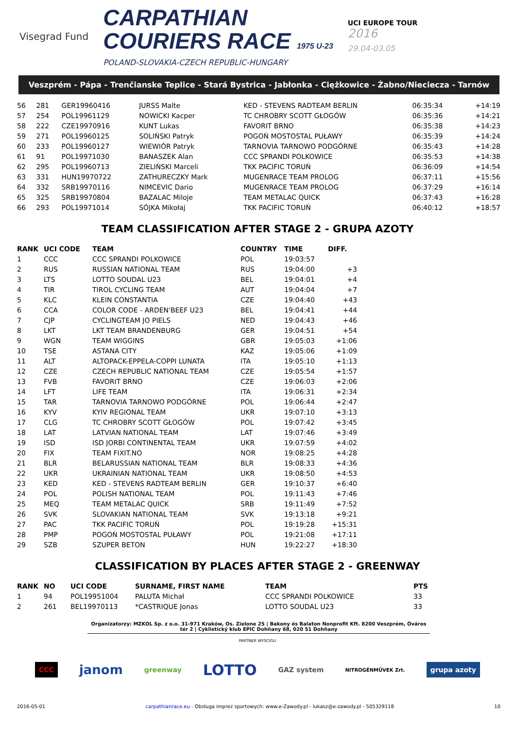Visegrad Fund
CARPATHIAN
COURIERS RACE 1975 U-23
POLAND-SLOVAKIA-CZECH REPUBLIC-HUNGARY
UCI EUROPE TOUR
2016
29.04-03.05
Veszprém - Pápa - Trenčianske Teplice - Stará Bystrica - Jabłonka - Ciężkowice - Żabno/Nieciecza - Tarnów
| 56 | 281 | GER19960416 | JURSS Malte | KED - STEVENS RADTEAM BERLIN | 06:35:34 | +14:19 |
| 57 | 254 | POL19961129 | NOWICKI Kacper | TC CHROBRY SCOTT GŁOGÓW | 06:35:36 | +14:21 |
| 58 | 222 | CZE19970916 | KUNT Lukas | FAVORIT BRNO | 06:35:38 | +14:23 |
| 59 | 271 | POL19960125 | SOLIŃSKI Patryk | POGOŃ MOSTOSTAL PUŁAWY | 06:35:39 | +14:24 |
| 60 | 233 | POL19960127 | WIEWIÓR Patryk | TARNOVIA TARNOWO PODGÓRNE | 06:35:43 | +14:28 |
| 61 | 91 | POL19971030 | BANASZEK Alan | CCC SPRANDI POLKOWICE | 06:35:53 | +14:38 |
| 62 | 295 | POL19960713 | ZIELIŃSKI Marceli | TKK PACIFIC TORUŃ | 06:36:09 | +14:54 |
| 63 | 331 | HUN19970722 | ZATHURECZKY Mark | MUGENRACE TEAM PROLOG | 06:37:11 | +15:56 |
| 64 | 332 | SRB19970116 | NIMCEVIC Dario | MUGENRACE TEAM PROLOG | 06:37:29 | +16:14 |
| 65 | 325 | SRB19970804 | BAZALAC Miloje | TEAM METALAC QUICK | 06:37:43 | +16:28 |
| 66 | 293 | POL19971014 | SÓJKA Mikołaj | TKK PACIFIC TORUŃ | 06:40:12 | +18:57 |
TEAM CLASSIFICATION AFTER STAGE 2 - GRUPA AZOTY
| RANK | UCI CODE | TEAM | COUNTRY | TIME | DIFF. |
| --- | --- | --- | --- | --- | --- |
| 1 | CCC | CCC SPRANDI POLKOWICE | POL | 19:03:57 | |
| 2 | RUS | RUSSIAN NATIONAL TEAM | RUS | 19:04:00 | +3 |
| 3 | LTS | LOTTO SOUDAL U23 | BEL | 19:04:01 | +4 |
| 4 | TIR | TIROL CYCLING TEAM | AUT | 19:04:04 | +7 |
| 5 | KLC | KLEIN CONSTANTIA | CZE | 19:04:40 | +43 |
| 6 | CCA | COLOR CODE - ARDEN'BEEF U23 | BEL | 19:04:41 | +44 |
| 7 | CJP | CYCLINGTEAM JO PIELS | NED | 19:04:43 | +46 |
| 8 | LKT | LKT TEAM BRANDENBURG | GER | 19:04:51 | +54 |
| 9 | WGN | TEAM WIGGINS | GBR | 19:05:03 | +1:06 |
| 10 | TSE | ASTANA CITY | KAZ | 19:05:06 | +1:09 |
| 11 | ALT | ALTOPACK-EPPELA-COPPI LUNATA | ITA | 19:05:10 | +1:13 |
| 12 | CZE | CZECH REPUBLIC NATIONAL TEAM | CZE | 19:05:54 | +1:57 |
| 13 | FVB | FAVORIT BRNO | CZE | 19:06:03 | +2:06 |
| 14 | LFT | LIFE TEAM | ITA | 19:06:31 | +2:34 |
| 15 | TAR | TARNOVIA TARNOWO PODGÓRNE | POL | 19:06:44 | +2:47 |
| 16 | KYV | KYIV REGIONAL TEAM | UKR | 19:07:10 | +3:13 |
| 17 | CLG | TC CHROBRY SCOTT GŁOGÓW | POL | 19:07:42 | +3:45 |
| 18 | LAT | LATVIAN NATIONAL TEAM | LAT | 19:07:46 | +3:49 |
| 19 | ISD | ISD JORBI CONTINENTAL TEAM | UKR | 19:07:59 | +4:02 |
| 20 | FIX | TEAM FIXIT.NO | NOR | 19:08:25 | +4:28 |
| 21 | BLR | BELARUSSIAN NATIONAL TEAM | BLR | 19:08:33 | +4:36 |
| 22 | UKR | UKRAINIAN NATIONAL TEAM | UKR | 19:08:50 | +4:53 |
| 23 | KED | KED - STEVENS RADTEAM BERLIN | GER | 19:10:37 | +6:40 |
| 24 | POL | POLISH NATIONAL TEAM | POL | 19:11:43 | +7:46 |
| 25 | MEQ | TEAM METALAC QUICK | SRB | 19:11:49 | +7:52 |
| 26 | SVK | SLOVAKIAN NATIONAL TEAM | SVK | 19:13:18 | +9:21 |
| 27 | PAC | TKK PACIFIC TORUŃ | POL | 19:19:28 | +15:31 |
| 28 | PMP | POGOŃ MOSTOSTAL PUŁAWY | POL | 19:21:08 | +17:11 |
| 29 | SZB | SZUPER BETON | HUN | 19:22:27 | +18:30 |
CLASSIFICATION BY PLACES AFTER STAGE 2 - GREENWAY
| RANK | NO | UCI CODE | SURNAME, FIRST NAME | TEAM | PTS |
| --- | --- | --- | --- | --- | --- |
| 1 | 94 | POL19951004 | PALUTA Michał | CCC SPRANDI POLKOWICE | 33 |
| 2 | 261 | BEL19970113 | *CASTRIQUE Jonas | LOTTO SOUDAL U23 | 33 |
Organizatorzy: MZKOL Sp. z o.o. 31-971 Kraków, Os. Zielone 25 | Bakony és Balaton Nonprofit Kft. 8200 Veszprém, Óváros tér 2 | Cyklistický klub EPIC Dohňany 68, 020 51 Dohňany
PARTNER WYSCIGU
CCC janom greenway LOTTO GAZ system NITROGÉNMŰVEK Zrt. grupa azoty
2016-05-01 carpathianrace.eu - Obsługa imprez sportowych: www.e-Zawody.pl - lukasz@e-zawody.pl - 505329118 10